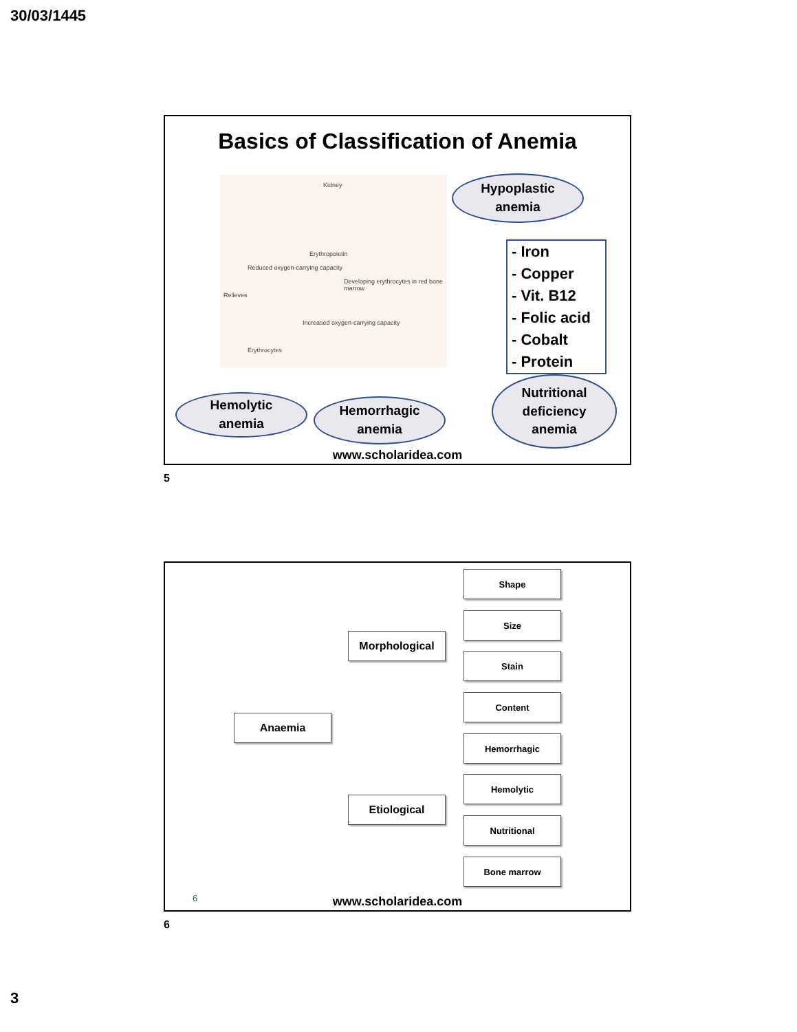30/03/1445
Basics of Classification of Anemia
Kidney
Erythropoietin
Reduced oxygen-carrying capacity
Developing erythrocytes in red bone marrow
Relieves
Increased oxygen-carrying capacity
Erythrocytes
Hypoplastic
anemia
- Iron
- Copper
- Vit. B12
- Folic acid
- Cobalt
- Protein
Hemolytic
anemia
Hemorrhagic
anemia
Nutritional
deficiency
anemia
www.scholaridea.com
5
Anaemia
Morphological
Etiological
Shape
Size
Stain
Content
Hemorrhagic
Hemolytic
Nutritional
Bone marrow
6 www.scholaridea.com
6
3